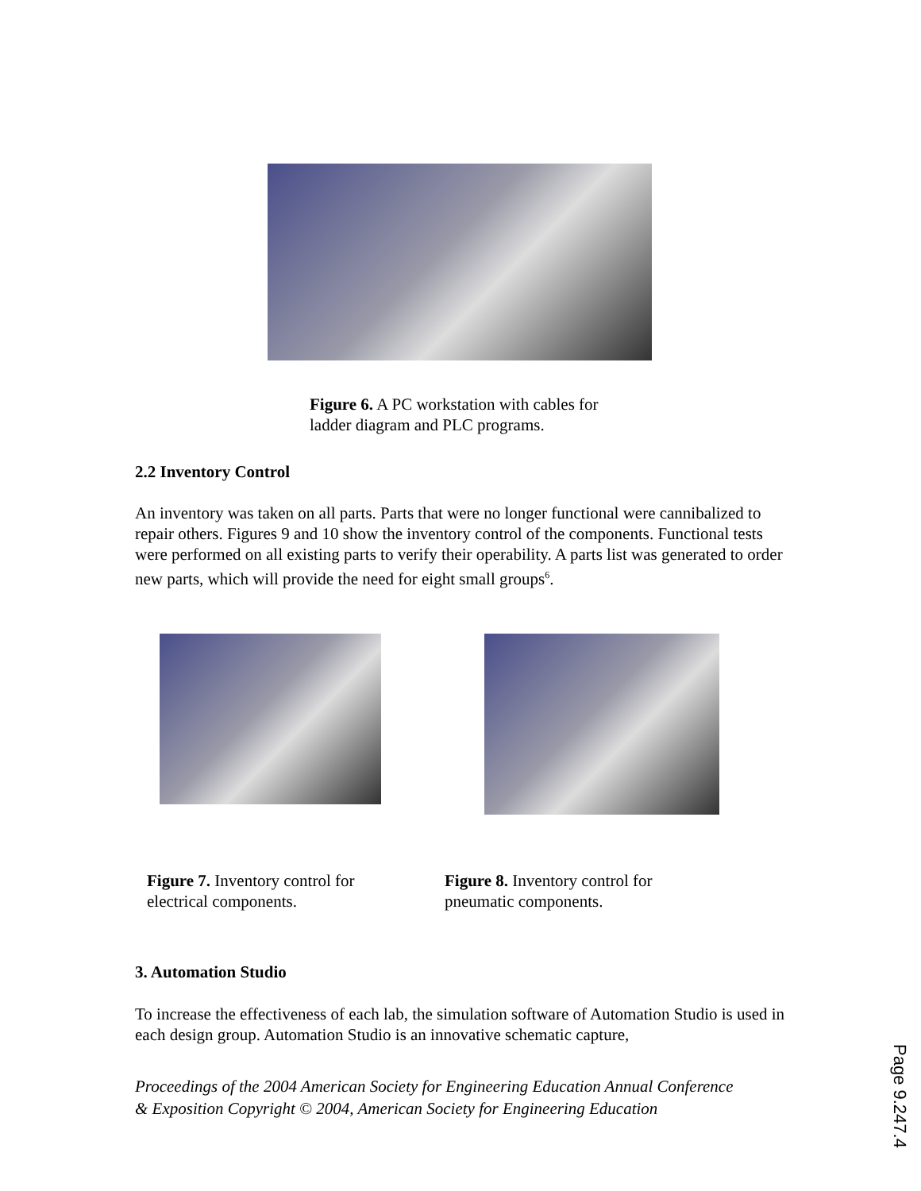Figure 6. A PC workstation with cables for
ladder diagram and PLC programs.
2.2 Inventory Control
An inventory was taken on all parts. Parts that were no longer functional were cannibalized to repair others. Figures 9 and 10 show the inventory control of the components. Functional tests were performed on all existing parts to verify their operability. A parts list was generated to order new parts, which will provide the need for eight small groups<sup>6</sup>.
Figure 7. Inventory control for
electrical components.
Figure 8. Inventory control for
pneumatic components.
3. Automation Studio
To increase the effectiveness of each lab, the simulation software of Automation Studio is used in each design group. Automation Studio is an innovative schematic capture,
Proceedings of the 2004 American Society for Engineering Education Annual Conference
& Exposition Copyright © 2004, American Society for Engineering Education
Page 9.247.4